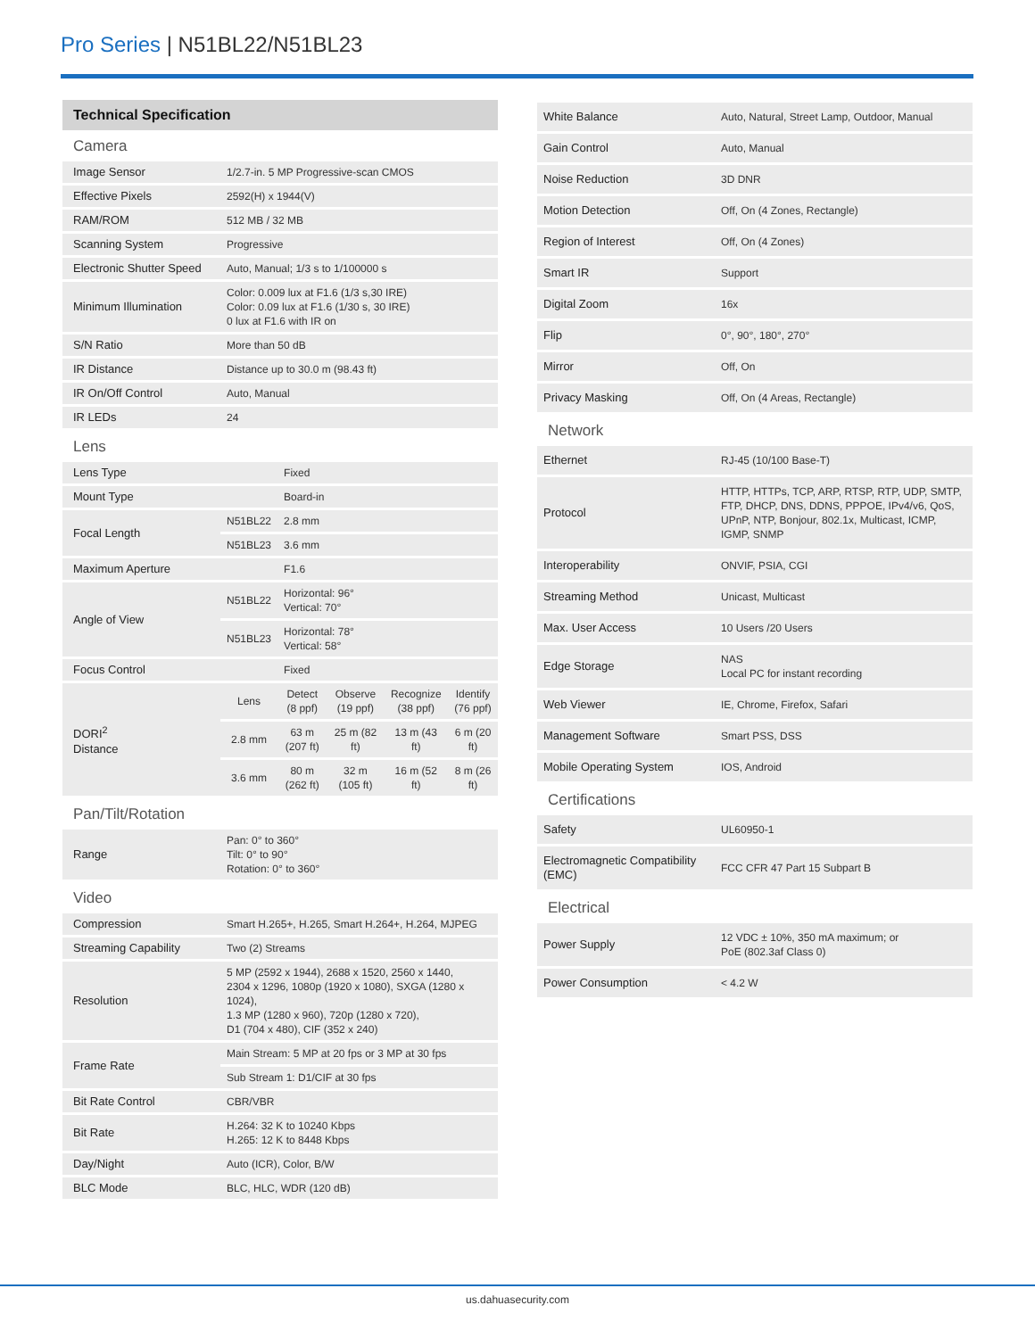Pro Series | N51BL22/N51BL23
Technical Specification
Camera
| Image Sensor | 1/2.7-in. 5 MP Progressive-scan CMOS |
| Effective Pixels | 2592(H) x 1944(V) |
| RAM/ROM | 512 MB / 32 MB |
| Scanning System | Progressive |
| Electronic Shutter Speed | Auto, Manual; 1/3 s to 1/100000 s |
| Minimum Illumination | Color: 0.009 lux at F1.6 (1/3 s,30 IRE) Color: 0.09 lux at F1.6 (1/30 s, 30 IRE) 0 lux at F1.6 with IR on |
| S/N Ratio | More than 50 dB |
| IR Distance | Distance up to 30.0 m (98.43 ft) |
| IR On/Off Control | Auto, Manual |
| IR LEDs | 24 |
Lens
| Lens Type | | Fixed | | | |
| Mount Type | | Board-in | | | |
| Focal Length | N51BL22 | 2.8 mm | | | |
| | N51BL23 | 3.6 mm | | | |
| Maximum Aperture | | F1.6 | | | |
| Angle of View | N51BL22 | Horizontal: 96° Vertical: 70° | | | |
| | N51BL23 | Horizontal: 78° Vertical: 58° | | | |
| Focus Control | | Fixed | | | |
| DORI<sup>2</sup> Distance | Lens | Detect (8 ppf) | Observe (19 ppf) | Recognize (38 ppf) | Identify (76 ppf) |
| | 2.8 mm | 63 m (207 ft) | 25 m (82 ft) | 13 m (43 ft) | 6 m (20 ft) |
| | 3.6 mm | 80 m (262 ft) | 32 m (105 ft) | 16 m (52 ft) | 8 m (26 ft) |
Pan/Tilt/Rotation
| Range | Pan: 0° to 360° Tilt: 0° to 90° Rotation: 0° to 360° |
Video
| Compression | Smart H.265+, H.265, Smart H.264+, H.264, MJPEG |
| Streaming Capability | Two (2) Streams |
| Resolution | 5 MP (2592 x 1944), 2688 x 1520, 2560 x 1440, 2304 x 1296, 1080p (1920 x 1080), SXGA (1280 x 1024), 1.3 MP (1280 x 960), 720p (1280 x 720), D1 (704 x 480), CIF (352 x 240) |
| Frame Rate | Main Stream: 5 MP at 20 fps or 3 MP at 30 fps |
| | Sub Stream 1: D1/CIF at 30 fps |
| Bit Rate Control | CBR/VBR |
| Bit Rate | H.264: 32 K to 10240 Kbps H.265: 12 K to 8448 Kbps |
| Day/Night | Auto (ICR), Color, B/W |
| BLC Mode | BLC, HLC, WDR (120 dB) |
| White Balance | Auto, Natural, Street Lamp, Outdoor, Manual |
| Gain Control | Auto, Manual |
| Noise Reduction | 3D DNR |
| Motion Detection | Off, On (4 Zones, Rectangle) |
| Region of Interest | Off, On (4 Zones) |
| Smart IR | Support |
| Digital Zoom | 16x |
| Flip | 0°, 90°, 180°, 270° |
| Mirror | Off, On |
| Privacy Masking | Off, On (4 Areas, Rectangle) |
Network
| Ethernet | RJ-45 (10/100 Base-T) |
| Protocol | HTTP, HTTPs, TCP, ARP, RTSP, RTP, UDP, SMTP, FTP, DHCP, DNS, DDNS, PPPOE, IPv4/v6, QoS, UPnP, NTP, Bonjour, 802.1x, Multicast, ICMP, IGMP, SNMP |
| Interoperability | ONVIF, PSIA, CGI |
| Streaming Method | Unicast, Multicast |
| Max. User Access | 10 Users /20 Users |
| Edge Storage | NAS Local PC for instant recording |
| Web Viewer | IE, Chrome, Firefox, Safari |
| Management Software | Smart PSS, DSS |
| Mobile Operating System | IOS, Android |
Certifications
| Safety | UL60950-1 |
| Electromagnetic Compatibility (EMC) | FCC CFR 47 Part 15 Subpart B |
Electrical
| Power Supply | 12 VDC ± 10%, 350 mA maximum; or PoE (802.3af Class 0) |
| Power Consumption | < 4.2 W |
us.dahuasecurity.com